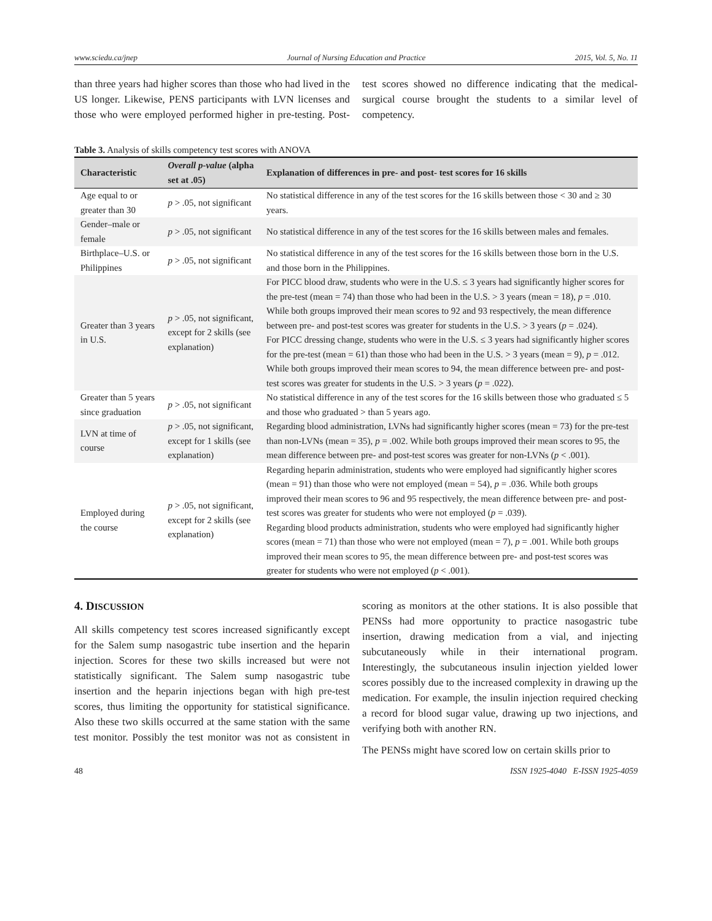www.sciedu.ca/jnep Journal of Nursing Education and Practice 2015, Vol. 5, No. 11
than three years had higher scores than those who had lived in the US longer. Likewise, PENS participants with LVN licenses and those who were employed performed higher in pre-testing. Post-test scores showed no difference indicating that the medical-surgical course brought the students to a similar level of competency.
Table 3. Analysis of skills competency test scores with ANOVA
| Characteristic | Overall p-value (alpha set at .05) | Explanation of differences in pre- and post- test scores for 16 skills |
| --- | --- | --- |
| Age equal to or greater than 30 | p > .05, not significant | No statistical difference in any of the test scores for the 16 skills between those < 30 and ≥ 30 years. |
| Gender–male or female | p > .05, not significant | No statistical difference in any of the test scores for the 16 skills between males and females. |
| Birthplace–U.S. or Philippines | p > .05, not significant | No statistical difference in any of the test scores for the 16 skills between those born in the U.S. and those born in the Philippines. |
| Greater than 3 years in U.S. | p > .05, not significant, except for 2 skills (see explanation) | For PICC blood draw, students who were in the U.S. ≤ 3 years had significantly higher scores for the pre-test (mean = 74) than those who had been in the U.S. > 3 years (mean = 18), p = .010. While both groups improved their mean scores to 92 and 93 respectively, the mean difference between pre- and post-test scores was greater for students in the U.S. > 3 years ( p = .024). For PICC dressing change, students who were in the U.S. ≤ 3 years had significantly higher scores for the pre-test (mean = 61) than those who had been in the U.S. > 3 years (mean = 9), p = .012. While both groups improved their mean scores to 94, the mean difference between pre- and post-test scores was greater for students in the U.S. > 3 years ( p = .022). |
| Greater than 5 years since graduation | p > .05, not significant | No statistical difference in any of the test scores for the 16 skills between those who graduated ≤ 5 and those who graduated > than 5 years ago. |
| LVN at time of course | p > .05, not significant, except for 1 skills (see explanation) | Regarding blood administration, LVNs had significantly higher scores (mean = 73) for the pre-test than non-LVNs (mean = 35), p = .002. While both groups improved their mean scores to 95, the mean difference between pre- and post-test scores was greater for non-LVNs ( p < .001). |
| Employed during the course | p > .05, not significant, except for 2 skills (see explanation) | Regarding heparin administration, students who were employed had significantly higher scores (mean = 91) than those who were not employed (mean = 54), p = .036. While both groups improved their mean scores to 96 and 95 respectively, the mean difference between pre- and post-test scores was greater for students who were not employed ( p = .039). Regarding blood products administration, students who were employed had significantly higher scores (mean = 71) than those who were not employed (mean = 7), p = .001. While both groups improved their mean scores to 95, the mean difference between pre- and post-test scores was greater for students who were not employed ( p < .001). |
4. DISCUSSION
All skills competency test scores increased significantly except for the Salem sump nasogastric tube insertion and the heparin injection. Scores for these two skills increased but were not statistically significant. The Salem sump nasogastric tube insertion and the heparin injections began with high pre-test scores, thus limiting the opportunity for statistical significance. Also these two skills occurred at the same station with the same test monitor. Possibly the test monitor was not as consistent in scoring as monitors at the other stations. It is also possible that PENSs had more opportunity to practice nasogastric tube insertion, drawing medication from a vial, and injecting subcutaneously while in their international program. Interestingly, the subcutaneous insulin injection yielded lower scores possibly due to the increased complexity in drawing up the medication. For example, the insulin injection required checking a record for blood sugar value, drawing up two injections, and verifying both with another RN.
The PENSs might have scored low on certain skills prior to
48 ISSN 1925-4040 E-ISSN 1925-4059